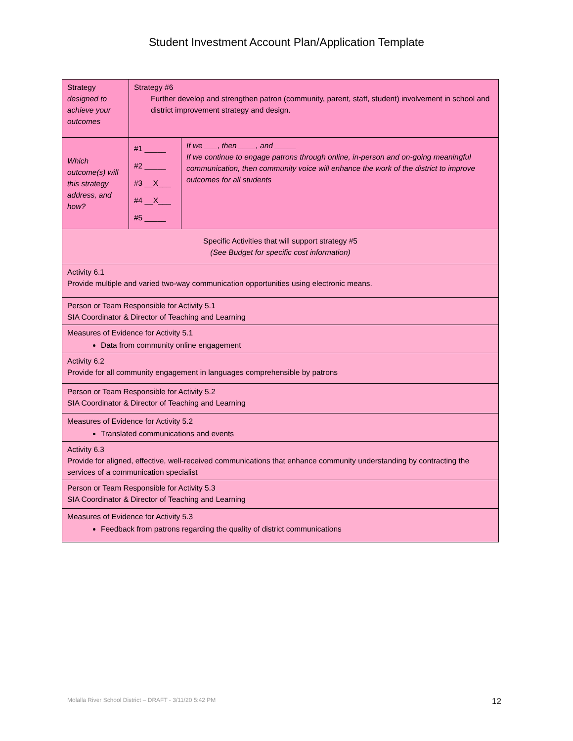Student Investment Account Plan/Application Template
| Strategy designed to achieve your outcomes | Strategy #6 Further develop and strengthen patron (community, parent, staff, student) involvement in school and district improvement strategy and design. | |
| Which outcome(s) will this strategy address, and how? | #1 _____ #2 _____ #3 __X___ #4 __X___ #5 _____ | If we ___, then ____, and _____ If we continue to engage patrons through online, in-person and on-going meaningful communication, then community voice will enhance the work of the district to improve outcomes for all students |
| Specific Activities that will support strategy #5 (See Budget for specific cost information) | | |
| Activity 6.1 Provide multiple and varied two-way communication opportunities using electronic means. | | |
| Person or Team Responsible for Activity 5.1 SIA Coordinator & Director of Teaching and Learning | | |
| Measures of Evidence for Activity 5.1 Data from community online engagement | | |
| Activity 6.2 Provide for all community engagement in languages comprehensible by patrons | | |
| Person or Team Responsible for Activity 5.2 SIA Coordinator & Director of Teaching and Learning | | |
| Measures of Evidence for Activity 5.2 Translated communications and events | | |
| Activity 6.3 Provide for aligned, effective, well-received communications that enhance community understanding by contracting the services of a communication specialist | | |
| Person or Team Responsible for Activity 5.3 SIA Coordinator & Director of Teaching and Learning | | |
| Measures of Evidence for Activity 5.3 Feedback from patrons regarding the quality of district communications | | |
Molalla River School District – DRAFT - 3/11/20 5:42 PM
12